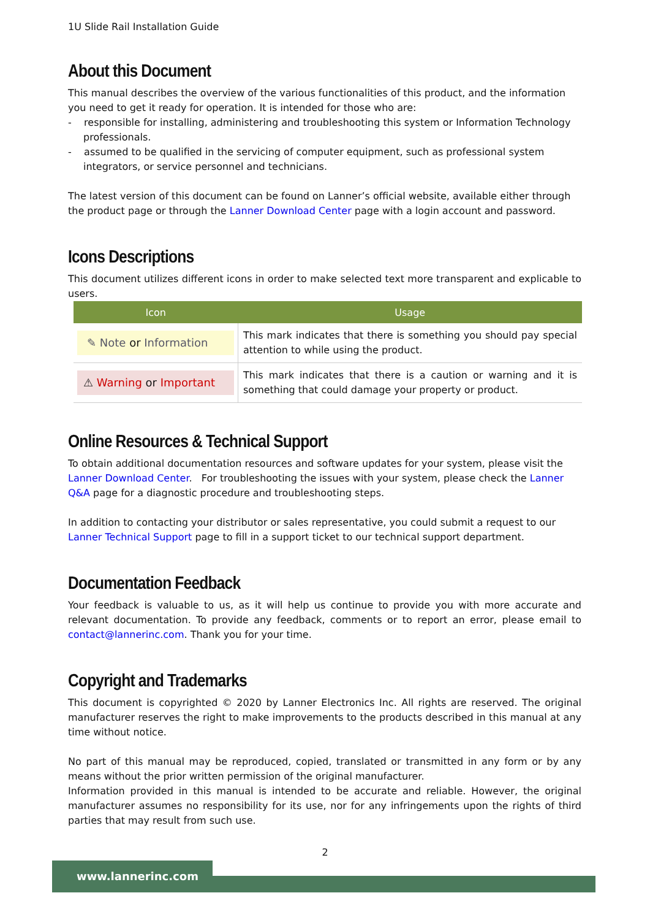1U Slide Rail Installation Guide
About this Document
This manual describes the overview of the various functionalities of this product, and the information you need to get it ready for operation. It is intended for those who are:
- responsible for installing, administering and troubleshooting this system or Information Technology professionals.
- assumed to be qualified in the servicing of computer equipment, such as professional system integrators, or service personnel and technicians.
The latest version of this document can be found on Lanner’s official website, available either through the product page or through the Lanner Download Center page with a login account and password.
Icons Descriptions
This document utilizes different icons in order to make selected text more transparent and explicable to users.
| Icon | Usage |
| --- | --- |
| ✎ Note or Information | This mark indicates that there is something you should pay special attention to while using the product. |
| ⚠ Warning or Important | This mark indicates that there is a caution or warning and it is something that could damage your property or product. |
Online Resources & Technical Support
To obtain additional documentation resources and software updates for your system, please visit the Lanner Download Center. For troubleshooting the issues with your system, please check the Lanner Q&A page for a diagnostic procedure and troubleshooting steps.
In addition to contacting your distributor or sales representative, you could submit a request to our Lanner Technical Support page to fill in a support ticket to our technical support department.
Documentation Feedback
Your feedback is valuable to us, as it will help us continue to provide you with more accurate and relevant documentation. To provide any feedback, comments or to report an error, please email to contact@lannerinc.com. Thank you for your time.
Copyright and Trademarks
This document is copyrighted © 2020 by Lanner Electronics Inc. All rights are reserved. The original manufacturer reserves the right to make improvements to the products described in this manual at any time without notice.
No part of this manual may be reproduced, copied, translated or transmitted in any form or by any means without the prior written permission of the original manufacturer.
Information provided in this manual is intended to be accurate and reliable. However, the original manufacturer assumes no responsibility for its use, nor for any infringements upon the rights of third parties that may result from such use.
2
www.lannerinc.com